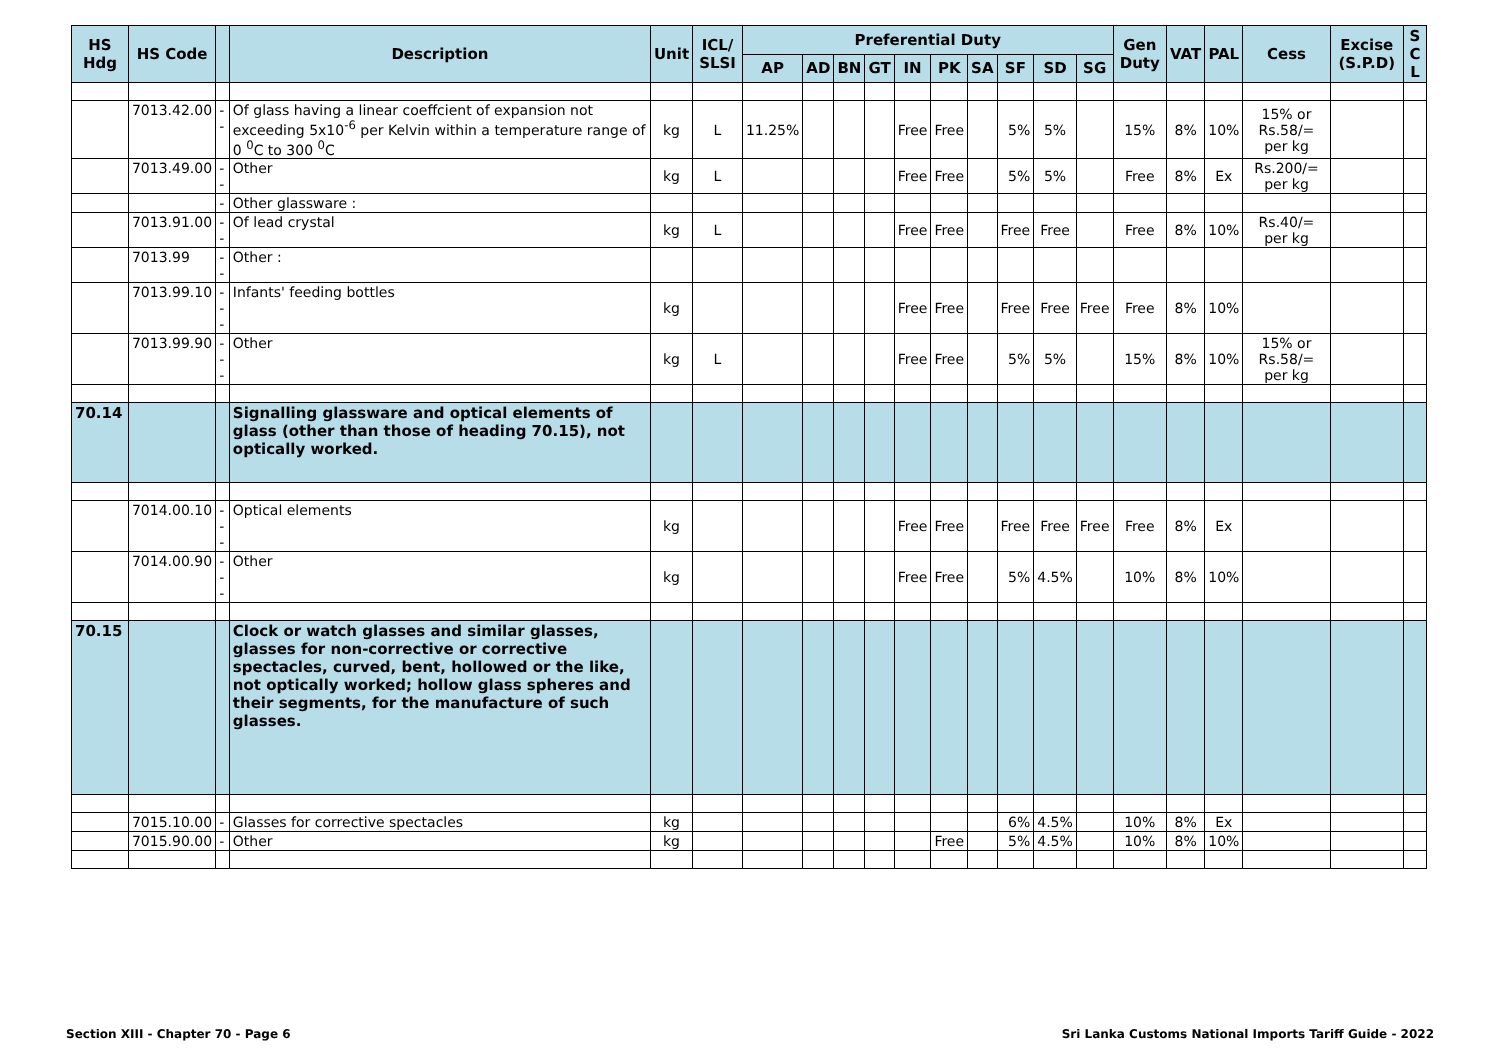| HS Hdg | HS Code | | Description | Unit | ICL/ SLSI | Preferential Duty | | | | | | | | | | Gen Duty | VAT | PAL | Cess | Excise (S.P.D) | S C L |
| --- | --- | --- | --- | --- | --- | --- | --- | --- | --- | --- | --- | --- | --- | --- | --- | --- | --- | --- | --- | --- | --- |
| | | | | | | AP | AD | BN | GT | IN | PK | SA | SF | SD | SG | | | | | | |
| | 7013.42.00 | -- | Of glass having a linear coeffcient of expansion not exceeding 5x10<sup>-6</sup> per Kelvin within a temperature range of 0 <sup>0</sup>C to 300 <sup>0</sup>C | kg | L | 11.25% | | | | Free | Free | | 5% | 5% | | 15% | 8% | 10% | 15% or Rs.58/= per kg | | |
| | 7013.49.00 | -- | Other | kg | L | | | | | Free | Free | | 5% | 5% | | Free | 8% | Ex | Rs.200/= per kg | | |
| | | - | Other glassware : | | | | | | | | | | | | | | | | | | |
| | 7013.91.00 | -- | Of lead crystal | kg | L | | | | | Free | Free | | Free | Free | | Free | 8% | 10% | Rs.40/= per kg | | |
| | 7013.99 | -- | Other : | | | | | | | | | | | | | | | | | | |
| | 7013.99.10 | --- | Infants' feeding bottles | kg | | | | | | Free | Free | | Free | Free | Free | Free | 8% | 10% | | | |
| | 7013.99.90 | --- | Other | kg | L | | | | | Free | Free | | 5% | 5% | | 15% | 8% | 10% | 15% or Rs.58/= per kg | | |
| 70.14 | | | Signalling glassware and optical elements of glass (other than those of heading 70.15), not optically worked. | | | | | | | | | | | | | | | | | | |
| | 7014.00.10 | --- | Optical elements | kg | | | | | | Free | Free | | Free | Free | Free | Free | 8% | Ex | | | |
| | 7014.00.90 | --- | Other | kg | | | | | | Free | Free | | 5% | 4.5% | | 10% | 8% | 10% | | | |
| 70.15 | | | Clock or watch glasses and similar glasses, glasses for non-corrective or corrective spectacles, curved, bent, hollowed or the like, not optically worked; hollow glass spheres and their segments, for the manufacture of such glasses. | | | | | | | | | | | | | | | | | | |
| | 7015.10.00 | - | Glasses for corrective spectacles | kg | | | | | | | | | 6% | 4.5% | | 10% | 8% | Ex | | | |
| | 7015.90.00 | - | Other | kg | | | | | | | Free | | 5% | 4.5% | | 10% | 8% | 10% | | | |
Section XIII - Chapter 70 - Page 6 Sri Lanka Customs National Imports Tariff Guide - 2022